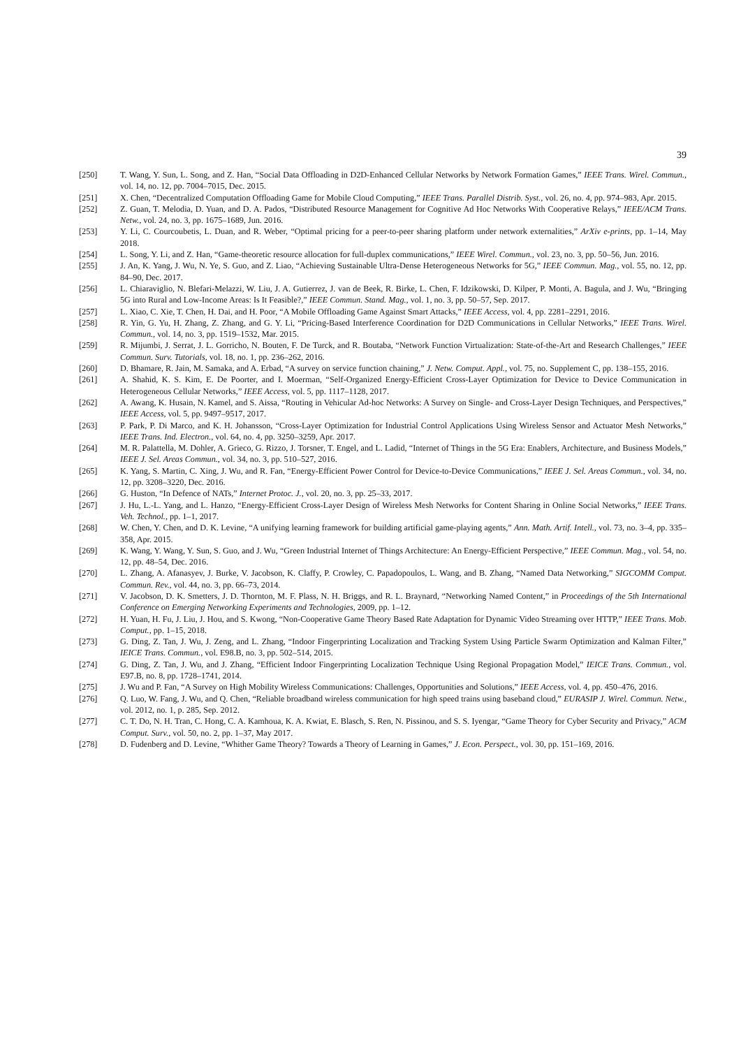39
[250] T. Wang, Y. Sun, L. Song, and Z. Han, “Social Data Offloading in D2D-Enhanced Cellular Networks by Network Formation Games,” IEEE Trans. Wirel. Commun., vol. 14, no. 12, pp. 7004–7015, Dec. 2015.
[251] X. Chen, “Decentralized Computation Offloading Game for Mobile Cloud Computing,” IEEE Trans. Parallel Distrib. Syst., vol. 26, no. 4, pp. 974–983, Apr. 2015.
[252] Z. Guan, T. Melodia, D. Yuan, and D. A. Pados, “Distributed Resource Management for Cognitive Ad Hoc Networks With Cooperative Relays,” IEEE/ACM Trans. Netw., vol. 24, no. 3, pp. 1675–1689, Jun. 2016.
[253] Y. Li, C. Courcoubetis, L. Duan, and R. Weber, “Optimal pricing for a peer-to-peer sharing platform under network externalities,” ArXiv e-prints, pp. 1–14, May 2018.
[254] L. Song, Y. Li, and Z. Han, “Game-theoretic resource allocation for full-duplex communications,” IEEE Wirel. Commun., vol. 23, no. 3, pp. 50–56, Jun. 2016.
[255] J. An, K. Yang, J. Wu, N. Ye, S. Guo, and Z. Liao, “Achieving Sustainable Ultra-Dense Heterogeneous Networks for 5G,” IEEE Commun. Mag., vol. 55, no. 12, pp. 84–90, Dec. 2017.
[256] L. Chiaraviglio, N. Blefari-Melazzi, W. Liu, J. A. Gutierrez, J. van de Beek, R. Birke, L. Chen, F. Idzikowski, D. Kilper, P. Monti, A. Bagula, and J. Wu, “Bringing 5G into Rural and Low-Income Areas: Is It Feasible?,” IEEE Commun. Stand. Mag., vol. 1, no. 3, pp. 50–57, Sep. 2017.
[257] L. Xiao, C. Xie, T. Chen, H. Dai, and H. Poor, “A Mobile Offloading Game Against Smart Attacks,” IEEE Access, vol. 4, pp. 2281–2291, 2016.
[258] R. Yin, G. Yu, H. Zhang, Z. Zhang, and G. Y. Li, “Pricing-Based Interference Coordination for D2D Communications in Cellular Networks,” IEEE Trans. Wirel. Commun., vol. 14, no. 3, pp. 1519–1532, Mar. 2015.
[259] R. Mijumbi, J. Serrat, J. L. Gorricho, N. Bouten, F. De Turck, and R. Boutaba, “Network Function Virtualization: State-of-the-Art and Research Challenges,” IEEE Commun. Surv. Tutorials, vol. 18, no. 1, pp. 236–262, 2016.
[260] D. Bhamare, R. Jain, M. Samaka, and A. Erbad, “A survey on service function chaining,” J. Netw. Comput. Appl., vol. 75, no. Supplement C, pp. 138–155, 2016.
[261] A. Shahid, K. S. Kim, E. De Poorter, and I. Moerman, “Self-Organized Energy-Efficient Cross-Layer Optimization for Device to Device Communication in Heterogeneous Cellular Networks,” IEEE Access, vol. 5, pp. 1117–1128, 2017.
[262] A. Awang, K. Husain, N. Kamel, and S. Aissa, “Routing in Vehicular Ad-hoc Networks: A Survey on Single- and Cross-Layer Design Techniques, and Perspectives,” IEEE Access, vol. 5, pp. 9497–9517, 2017.
[263] P. Park, P. Di Marco, and K. H. Johansson, “Cross-Layer Optimization for Industrial Control Applications Using Wireless Sensor and Actuator Mesh Networks,” IEEE Trans. Ind. Electron., vol. 64, no. 4, pp. 3250–3259, Apr. 2017.
[264] M. R. Palattella, M. Dohler, A. Grieco, G. Rizzo, J. Torsner, T. Engel, and L. Ladid, “Internet of Things in the 5G Era: Enablers, Architecture, and Business Models,” IEEE J. Sel. Areas Commun., vol. 34, no. 3, pp. 510–527, 2016.
[265] K. Yang, S. Martin, C. Xing, J. Wu, and R. Fan, “Energy-Efficient Power Control for Device-to-Device Communications,” IEEE J. Sel. Areas Commun., vol. 34, no. 12, pp. 3208–3220, Dec. 2016.
[266] G. Huston, “In Defence of NATs,” Internet Protoc. J., vol. 20, no. 3, pp. 25–33, 2017.
[267] J. Hu, L.-L. Yang, and L. Hanzo, “Energy-Efficient Cross-Layer Design of Wireless Mesh Networks for Content Sharing in Online Social Networks,” IEEE Trans. Veh. Technol., pp. 1–1, 2017.
[268] W. Chen, Y. Chen, and D. K. Levine, “A unifying learning framework for building artificial game-playing agents,” Ann. Math. Artif. Intell., vol. 73, no. 3–4, pp. 335–358, Apr. 2015.
[269] K. Wang, Y. Wang, Y. Sun, S. Guo, and J. Wu, “Green Industrial Internet of Things Architecture: An Energy-Efficient Perspective,” IEEE Commun. Mag., vol. 54, no. 12, pp. 48–54, Dec. 2016.
[270] L. Zhang, A. Afanasyev, J. Burke, V. Jacobson, K. Claffy, P. Crowley, C. Papadopoulos, L. Wang, and B. Zhang, “Named Data Networking,” SIGCOMM Comput. Commun. Rev., vol. 44, no. 3, pp. 66–73, 2014.
[271] V. Jacobson, D. K. Smetters, J. D. Thornton, M. F. Plass, N. H. Briggs, and R. L. Braynard, “Networking Named Content,” in Proceedings of the 5th International Conference on Emerging Networking Experiments and Technologies, 2009, pp. 1–12.
[272] H. Yuan, H. Fu, J. Liu, J. Hou, and S. Kwong, “Non-Cooperative Game Theory Based Rate Adaptation for Dynamic Video Streaming over HTTP,” IEEE Trans. Mob. Comput., pp. 1–15, 2018.
[273] G. Ding, Z. Tan, J. Wu, J. Zeng, and L. Zhang, “Indoor Fingerprinting Localization and Tracking System Using Particle Swarm Optimization and Kalman Filter,” IEICE Trans. Commun., vol. E98.B, no. 3, pp. 502–514, 2015.
[274] G. Ding, Z. Tan, J. Wu, and J. Zhang, “Efficient Indoor Fingerprinting Localization Technique Using Regional Propagation Model,” IEICE Trans. Commun., vol. E97.B, no. 8, pp. 1728–1741, 2014.
[275] J. Wu and P. Fan, “A Survey on High Mobility Wireless Communications: Challenges, Opportunities and Solutions,” IEEE Access, vol. 4, pp. 450–476, 2016.
[276] Q. Luo, W. Fang, J. Wu, and Q. Chen, “Reliable broadband wireless communication for high speed trains using baseband cloud,” EURASIP J. Wirel. Commun. Netw., vol. 2012, no. 1, p. 285, Sep. 2012.
[277] C. T. Do, N. H. Tran, C. Hong, C. A. Kamhoua, K. A. Kwiat, E. Blasch, S. Ren, N. Pissinou, and S. S. Iyengar, “Game Theory for Cyber Security and Privacy,” ACM Comput. Surv., vol. 50, no. 2, pp. 1–37, May 2017.
[278] D. Fudenberg and D. Levine, “Whither Game Theory? Towards a Theory of Learning in Games,” J. Econ. Perspect., vol. 30, pp. 151–169, 2016.